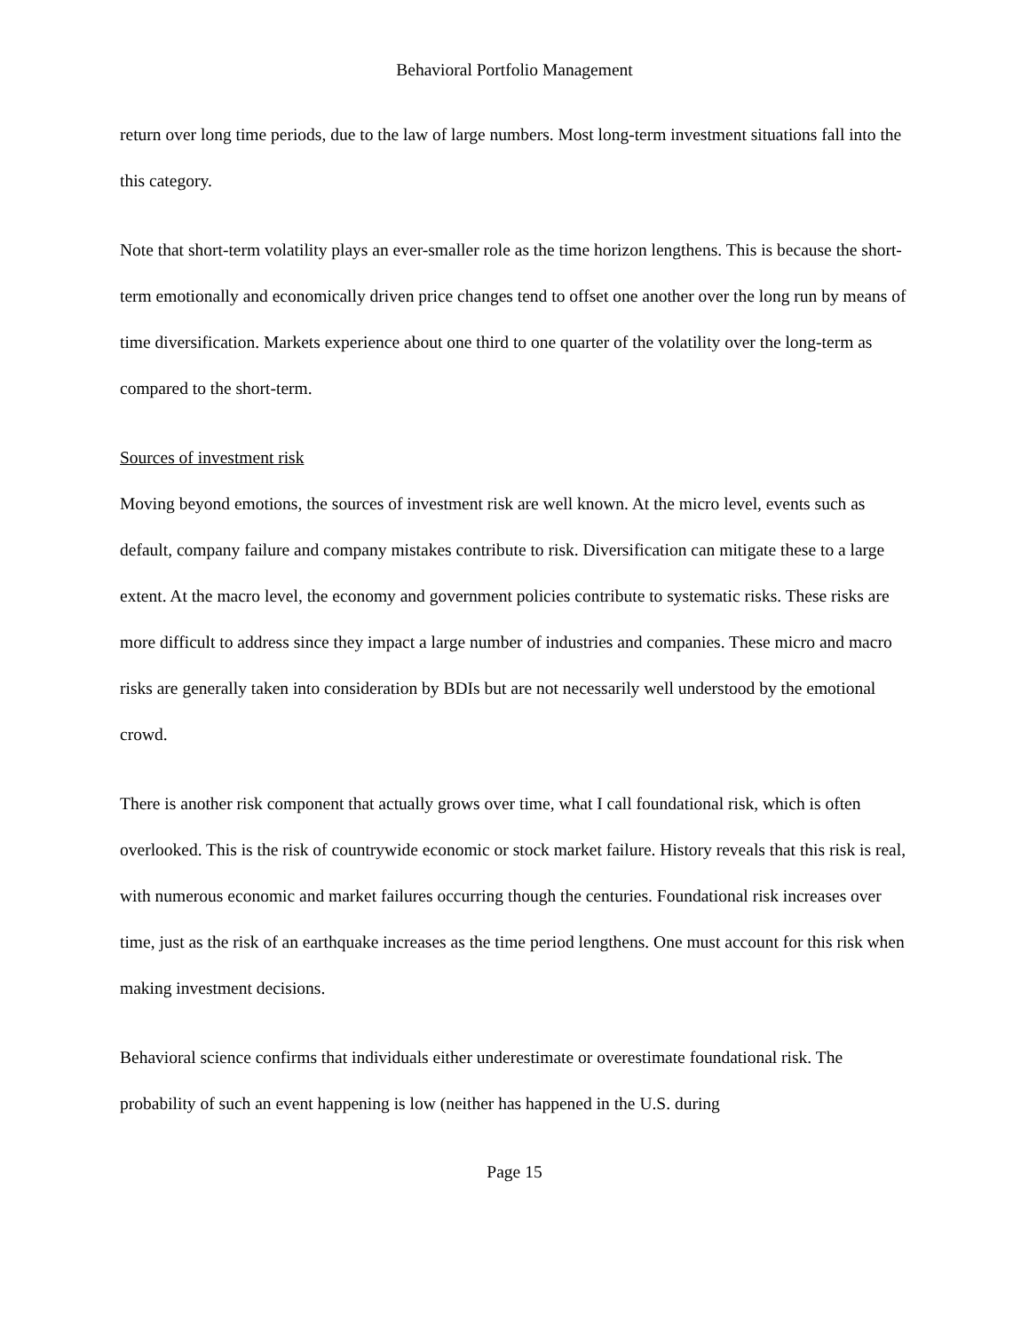Behavioral Portfolio Management
return over long time periods, due to the law of large numbers. Most long-term investment situations fall into the this category.
Note that short-term volatility plays an ever-smaller role as the time horizon lengthens. This is because the short-term emotionally and economically driven price changes tend to offset one another over the long run by means of time diversification. Markets experience about one third to one quarter of the volatility over the long-term as compared to the short-term.
Sources of investment risk
Moving beyond emotions, the sources of investment risk are well known. At the micro level, events such as default, company failure and company mistakes contribute to risk. Diversification can mitigate these to a large extent. At the macro level, the economy and government policies contribute to systematic risks. These risks are more difficult to address since they impact a large number of industries and companies. These micro and macro risks are generally taken into consideration by BDIs but are not necessarily well understood by the emotional crowd.
There is another risk component that actually grows over time, what I call foundational risk, which is often overlooked. This is the risk of countrywide economic or stock market failure. History reveals that this risk is real, with numerous economic and market failures occurring though the centuries. Foundational risk increases over time, just as the risk of an earthquake increases as the time period lengthens. One must account for this risk when making investment decisions.
Behavioral science confirms that individuals either underestimate or overestimate foundational risk. The probability of such an event happening is low (neither has happened in the U.S. during
Page 15